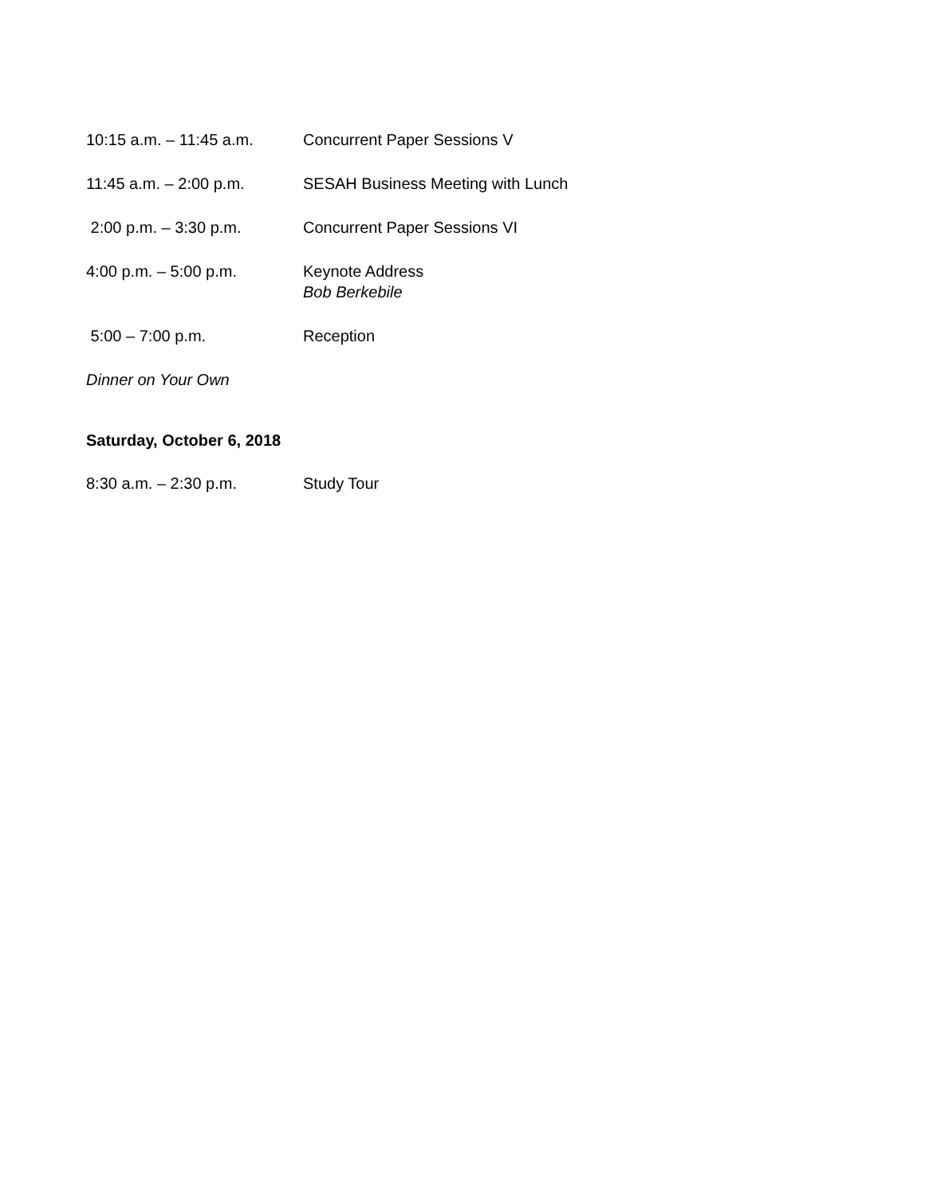10:15 a.m. – 11:45 a.m.
Concurrent Paper Sessions V
11:45 a.m. – 2:00 p.m. SESAH Business Meeting with Lunch
2:00 p.m. – 3:30 p.m. Concurrent Paper Sessions VI
4:00 p.m. – 5:00 p.m. Keynote Address
Bob Berkebile
5:00 – 7:00 p.m. Reception
Dinner on Your Own
Saturday, October 6, 2018
8:30 a.m. – 2:30 p.m. Study Tour